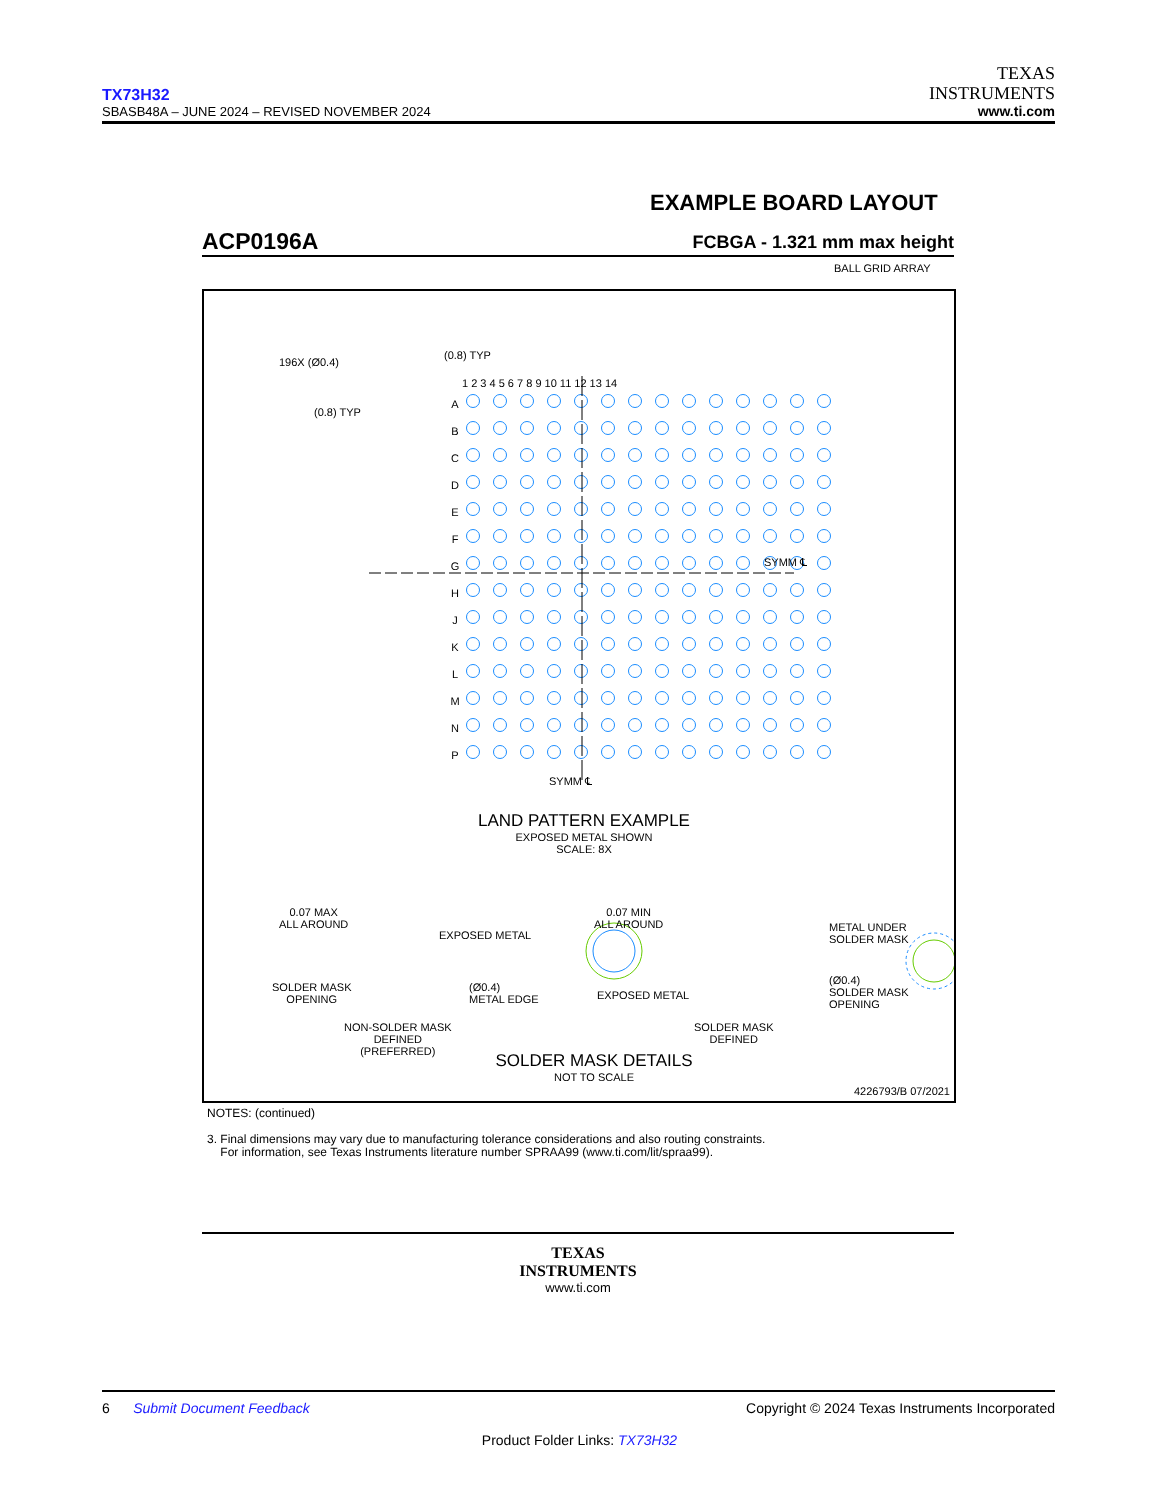TX73H32
SBASB48A – JUNE 2024 – REVISED NOVEMBER 2024
TEXAS
INSTRUMENTS
www.ti.com
EXAMPLE BOARD LAYOUT
ACP0196A FCBGA - 1.321 mm max height
BALL GRID ARRAY
196X (Ø0.4)
(0.8) TYP
(0.8) TYP
1 2 3 4 5 6 7 8 9 10 11 12 13 14
A B C D E F G H J K L M N P
SYMM ℄
SYMM ℄
LAND PATTERN EXAMPLE
EXPOSED METAL SHOWN
SCALE: 8X
0.07 MAX
ALL AROUND
EXPOSED METAL
SOLDER MASK
OPENING
(Ø0.4)
METAL EDGE
NON-SOLDER MASK
DEFINED
(PREFERRED)
0.07 MIN
ALL AROUND
METAL UNDER
SOLDER MASK
EXPOSED METAL
(Ø0.4)
SOLDER MASK
OPENING
SOLDER MASK
DEFINED
SOLDER MASK DETAILS
NOT TO SCALE
4226793/B 07/2021
NOTES: (continued)
3. Final dimensions may vary due to manufacturing tolerance considerations and also routing constraints.
For information, see Texas Instruments literature number SPRAA99 (www.ti.com/lit/spraa99).
TEXAS
INSTRUMENTS
www.ti.com
6 Submit Document Feedback Copyright © 2024 Texas Instruments Incorporated
Product Folder Links: TX73H32